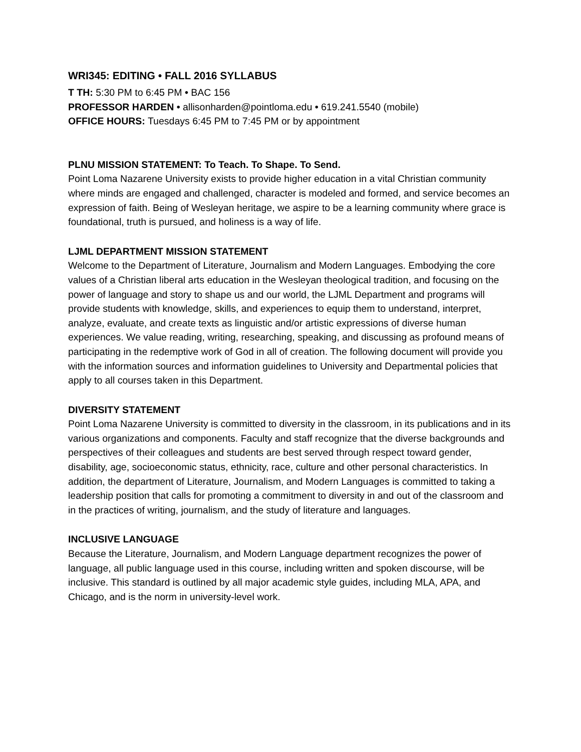WRI345: EDITING • FALL 2016 SYLLABUS
T TH: 5:30 PM to 6:45 PM • BAC 156
PROFESSOR HARDEN • allisonharden@pointloma.edu • 619.241.5540 (mobile)
OFFICE HOURS: Tuesdays 6:45 PM to 7:45 PM or by appointment
PLNU MISSION STATEMENT: To Teach. To Shape. To Send.
Point Loma Nazarene University exists to provide higher education in a vital Christian community where minds are engaged and challenged, character is modeled and formed, and service becomes an expression of faith. Being of Wesleyan heritage, we aspire to be a learning community where grace is foundational, truth is pursued, and holiness is a way of life.
LJML DEPARTMENT MISSION STATEMENT
Welcome to the Department of Literature, Journalism and Modern Languages. Embodying the core values of a Christian liberal arts education in the Wesleyan theological tradition, and focusing on the power of language and story to shape us and our world, the LJML Department and programs will provide students with knowledge, skills, and experiences to equip them to understand, interpret, analyze, evaluate, and create texts as linguistic and/or artistic expressions of diverse human experiences. We value reading, writing, researching, speaking, and discussing as profound means of participating in the redemptive work of God in all of creation. The following document will provide you with the information sources and information guidelines to University and Departmental policies that apply to all courses taken in this Department.
DIVERSITY STATEMENT
Point Loma Nazarene University is committed to diversity in the classroom, in its publications and in its various organizations and components. Faculty and staff recognize that the diverse backgrounds and perspectives of their colleagues and students are best served through respect toward gender, disability, age, socioeconomic status, ethnicity, race, culture and other personal characteristics. In addition, the department of Literature, Journalism, and Modern Languages is committed to taking a leadership position that calls for promoting a commitment to diversity in and out of the classroom and in the practices of writing, journalism, and the study of literature and languages.
INCLUSIVE LANGUAGE
Because the Literature, Journalism, and Modern Language department recognizes the power of language, all public language used in this course, including written and spoken discourse, will be inclusive. This standard is outlined by all major academic style guides, including MLA, APA, and Chicago, and is the norm in university-level work.